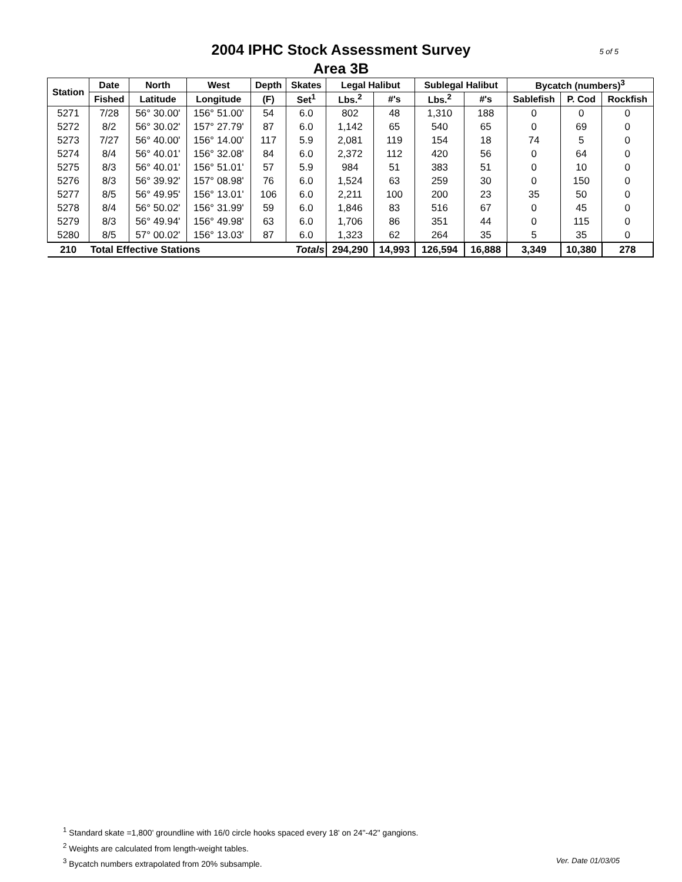2004 IPHC Stock Assessment Survey
Area 3B
5 of 5
| Station | Date | North | West | Depth | Skates | Legal Halibut | | Sublegal Halibut | | Bycatch (numbers)<sup>3</sup> | | |
| --- | --- | --- | --- | --- | --- | --- | --- | --- | --- | --- | --- | --- |
| | Fished | Latitude | Longitude | (F) | Set<sup>1</sup> | Lbs.<sup>2</sup> | #'s | Lbs.<sup>2</sup> | #'s | Sablefish | P. Cod | Rockfish |
| 5271 | 7/28 | 56° 30.00' | 156° 51.00' | 54 | 6.0 | 802 | 48 | 1,310 | 188 | 0 | 0 | 0 |
| 5272 | 8/2 | 56° 30.02' | 157° 27.79' | 87 | 6.0 | 1,142 | 65 | 540 | 65 | 0 | 69 | 0 |
| 5273 | 7/27 | 56° 40.00' | 156° 14.00' | 117 | 5.9 | 2,081 | 119 | 154 | 18 | 74 | 5 | 0 |
| 5274 | 8/4 | 56° 40.01' | 156° 32.08' | 84 | 6.0 | 2,372 | 112 | 420 | 56 | 0 | 64 | 0 |
| 5275 | 8/3 | 56° 40.01' | 156° 51.01' | 57 | 5.9 | 984 | 51 | 383 | 51 | 0 | 10 | 0 |
| 5276 | 8/3 | 56° 39.92' | 157° 08.98' | 76 | 6.0 | 1,524 | 63 | 259 | 30 | 0 | 150 | 0 |
| 5277 | 8/5 | 56° 49.95' | 156° 13.01' | 106 | 6.0 | 2,211 | 100 | 200 | 23 | 35 | 50 | 0 |
| 5278 | 8/4 | 56° 50.02' | 156° 31.99' | 59 | 6.0 | 1,846 | 83 | 516 | 67 | 0 | 45 | 0 |
| 5279 | 8/3 | 56° 49.94' | 156° 49.98' | 63 | 6.0 | 1,706 | 86 | 351 | 44 | 0 | 115 | 0 |
| 5280 | 8/5 | 57° 00.02' | 156° 13.03' | 87 | 6.0 | 1,323 | 62 | 264 | 35 | 5 | 35 | 0 |
| 210 | Total Effective Stations | | | | Totals | 294,290 | 14,993 | 126,594 | 16,888 | 3,349 | 10,380 | 278 |
<sup>1</sup> Standard skate =1,800' groundline with 16/0 circle hooks spaced every 18' on 24"-42" gangions.
<sup>2</sup> Weights are calculated from length-weight tables.
<sup>3</sup> Bycatch numbers extrapolated from 20% subsample. Ver. Date 01/03/05